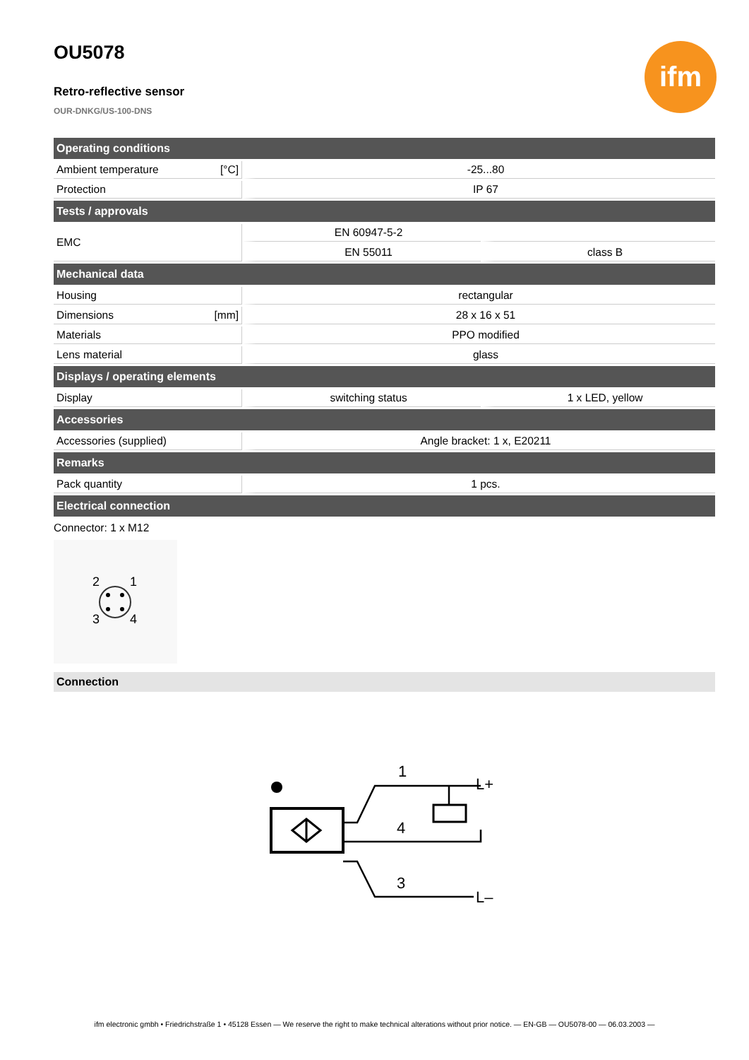ifm
OU5078
Retro-reflective sensor
OUR-DNKG/US-100-DNS
| Operating conditions | | | |
| --- | --- | --- | --- |
| Ambient temperature | [°C] | -25...80 | |
| Protection | | IP 67 | |
| Tests / approvals | | | |
| EMC | | EN 60947-5-2 | |
| | | EN 55011 | class B |
| Mechanical data | | | |
| Housing | | rectangular | |
| Dimensions | [mm] | 28 x 16 x 51 | |
| Materials | | PPO modified | |
| Lens material | | glass | |
| Displays / operating elements | | | |
| Display | | switching status | 1 x LED, yellow |
| Accessories | | | |
| Accessories (supplied) | | Angle bracket: 1 x, E20211 | |
| Remarks | | | |
| Pack quantity | | 1 pcs. | |
| Electrical connection | | | |
Connector: 1 x M12
2
1
3
4
Connection
1
4
3
L+
L–
ifm electronic gmbh • Friedrichstraße 1 • 45128 Essen — We reserve the right to make technical alterations without prior notice. — EN-GB — OU5078-00 — 06.03.2003 —